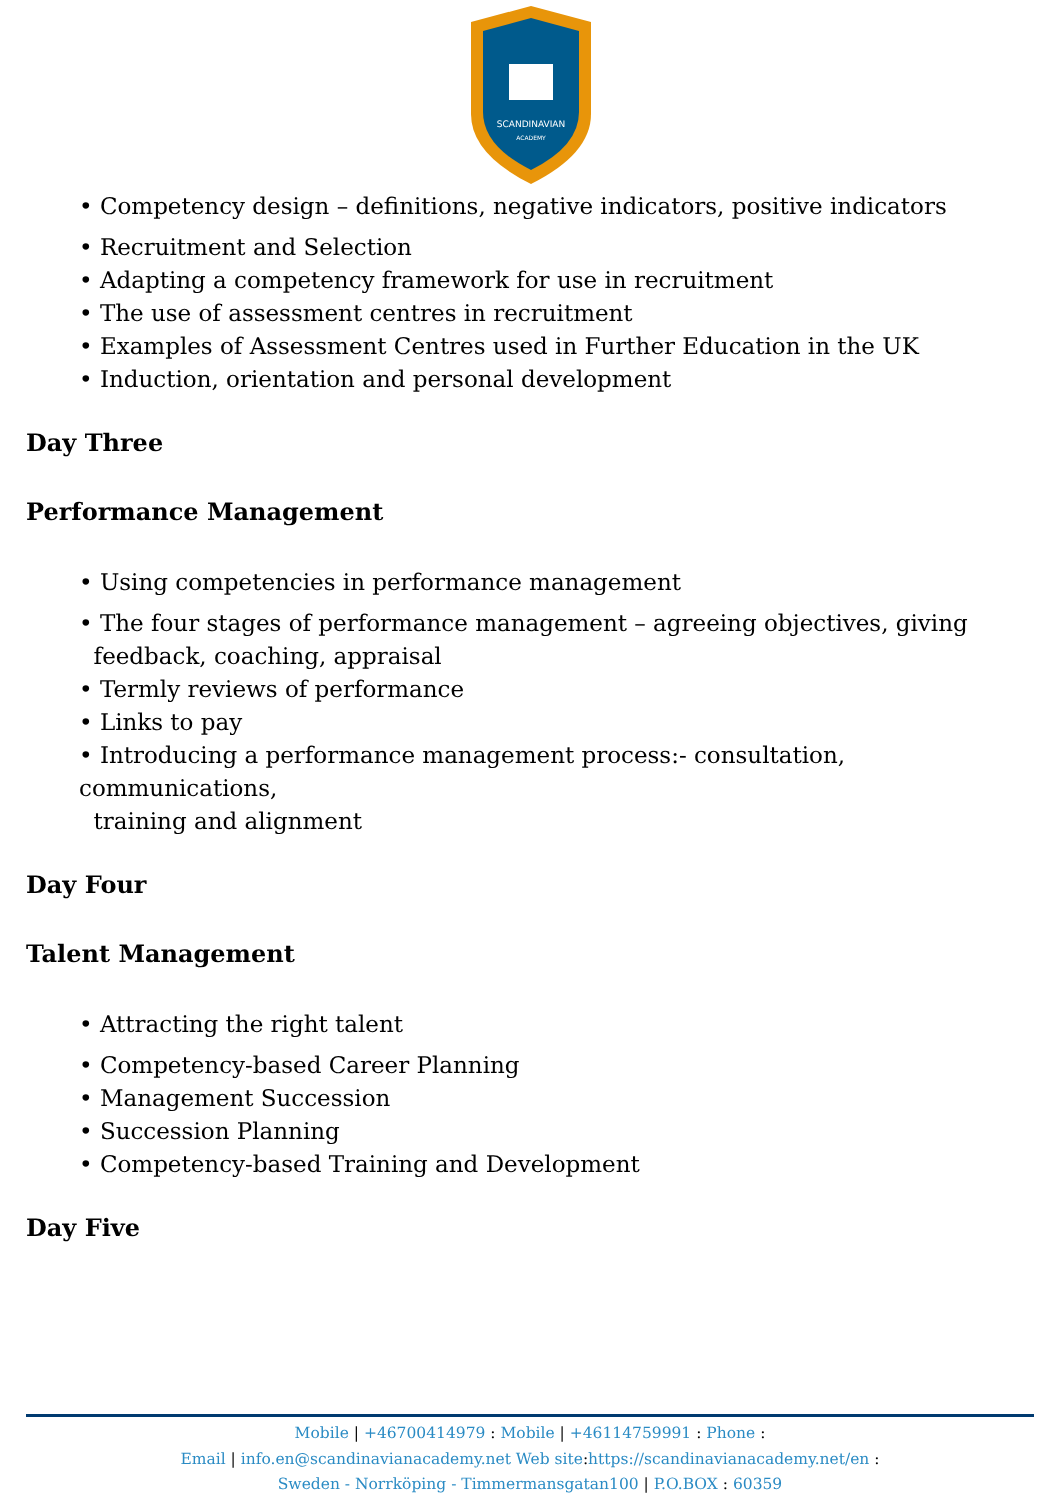SCANDINAVIAN
ACADEMY
• Competency design – definitions, negative indicators, positive indicators
• Recruitment and Selection
• Adapting a competency framework for use in recruitment
• The use of assessment centres in recruitment
• Examples of Assessment Centres used in Further Education in the UK
• Induction, orientation and personal development
Day Three
Performance Management
• Using competencies in performance management
• The four stages of performance management – agreeing objectives, giving
feedback, coaching, appraisal
• Termly reviews of performance
• Links to pay
• Introducing a performance management process:- consultation, communications,
training and alignment
Day Four
Talent Management
• Attracting the right talent
• Competency-based Career Planning
• Management Succession
• Succession Planning
• Competency-based Training and Development
Day Five
Mobile | +46700414979 : Mobile | +46114759991 : Phone :
Email | info.en@scandinavianacademy.net Web site: https://scandinavianacademy.net/en :
Sweden - Norrköping - Timmermansgatan100 | P.O.BOX : 60359